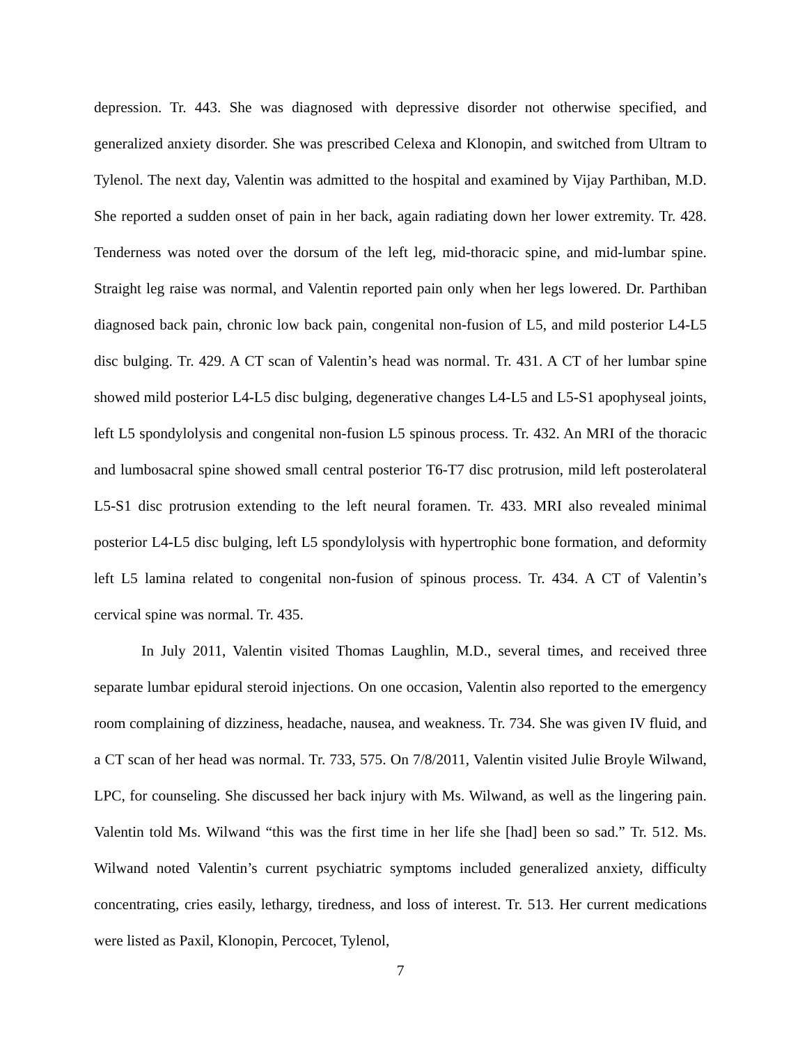depression. Tr. 443. She was diagnosed with depressive disorder not otherwise specified, and generalized anxiety disorder. She was prescribed Celexa and Klonopin, and switched from Ultram to Tylenol. The next day, Valentin was admitted to the hospital and examined by Vijay Parthiban, M.D. She reported a sudden onset of pain in her back, again radiating down her lower extremity. Tr. 428. Tenderness was noted over the dorsum of the left leg, mid-thoracic spine, and mid-lumbar spine. Straight leg raise was normal, and Valentin reported pain only when her legs lowered. Dr. Parthiban diagnosed back pain, chronic low back pain, congenital non-fusion of L5, and mild posterior L4-L5 disc bulging. Tr. 429. A CT scan of Valentin’s head was normal. Tr. 431. A CT of her lumbar spine showed mild posterior L4-L5 disc bulging, degenerative changes L4-L5 and L5-S1 apophyseal joints, left L5 spondylolysis and congenital non-fusion L5 spinous process. Tr. 432. An MRI of the thoracic and lumbosacral spine showed small central posterior T6-T7 disc protrusion, mild left posterolateral L5-S1 disc protrusion extending to the left neural foramen. Tr. 433. MRI also revealed minimal posterior L4-L5 disc bulging, left L5 spondylolysis with hypertrophic bone formation, and deformity left L5 lamina related to congenital non-fusion of spinous process. Tr. 434. A CT of Valentin’s cervical spine was normal. Tr. 435.
In July 2011, Valentin visited Thomas Laughlin, M.D., several times, and received three separate lumbar epidural steroid injections. On one occasion, Valentin also reported to the emergency room complaining of dizziness, headache, nausea, and weakness. Tr. 734. She was given IV fluid, and a CT scan of her head was normal. Tr. 733, 575. On 7/8/2011, Valentin visited Julie Broyle Wilwand, LPC, for counseling. She discussed her back injury with Ms. Wilwand, as well as the lingering pain. Valentin told Ms. Wilwand “this was the first time in her life she [had] been so sad.” Tr. 512. Ms. Wilwand noted Valentin’s current psychiatric symptoms included generalized anxiety, difficulty concentrating, cries easily, lethargy, tiredness, and loss of interest. Tr. 513. Her current medications were listed as Paxil, Klonopin, Percocet, Tylenol,
7